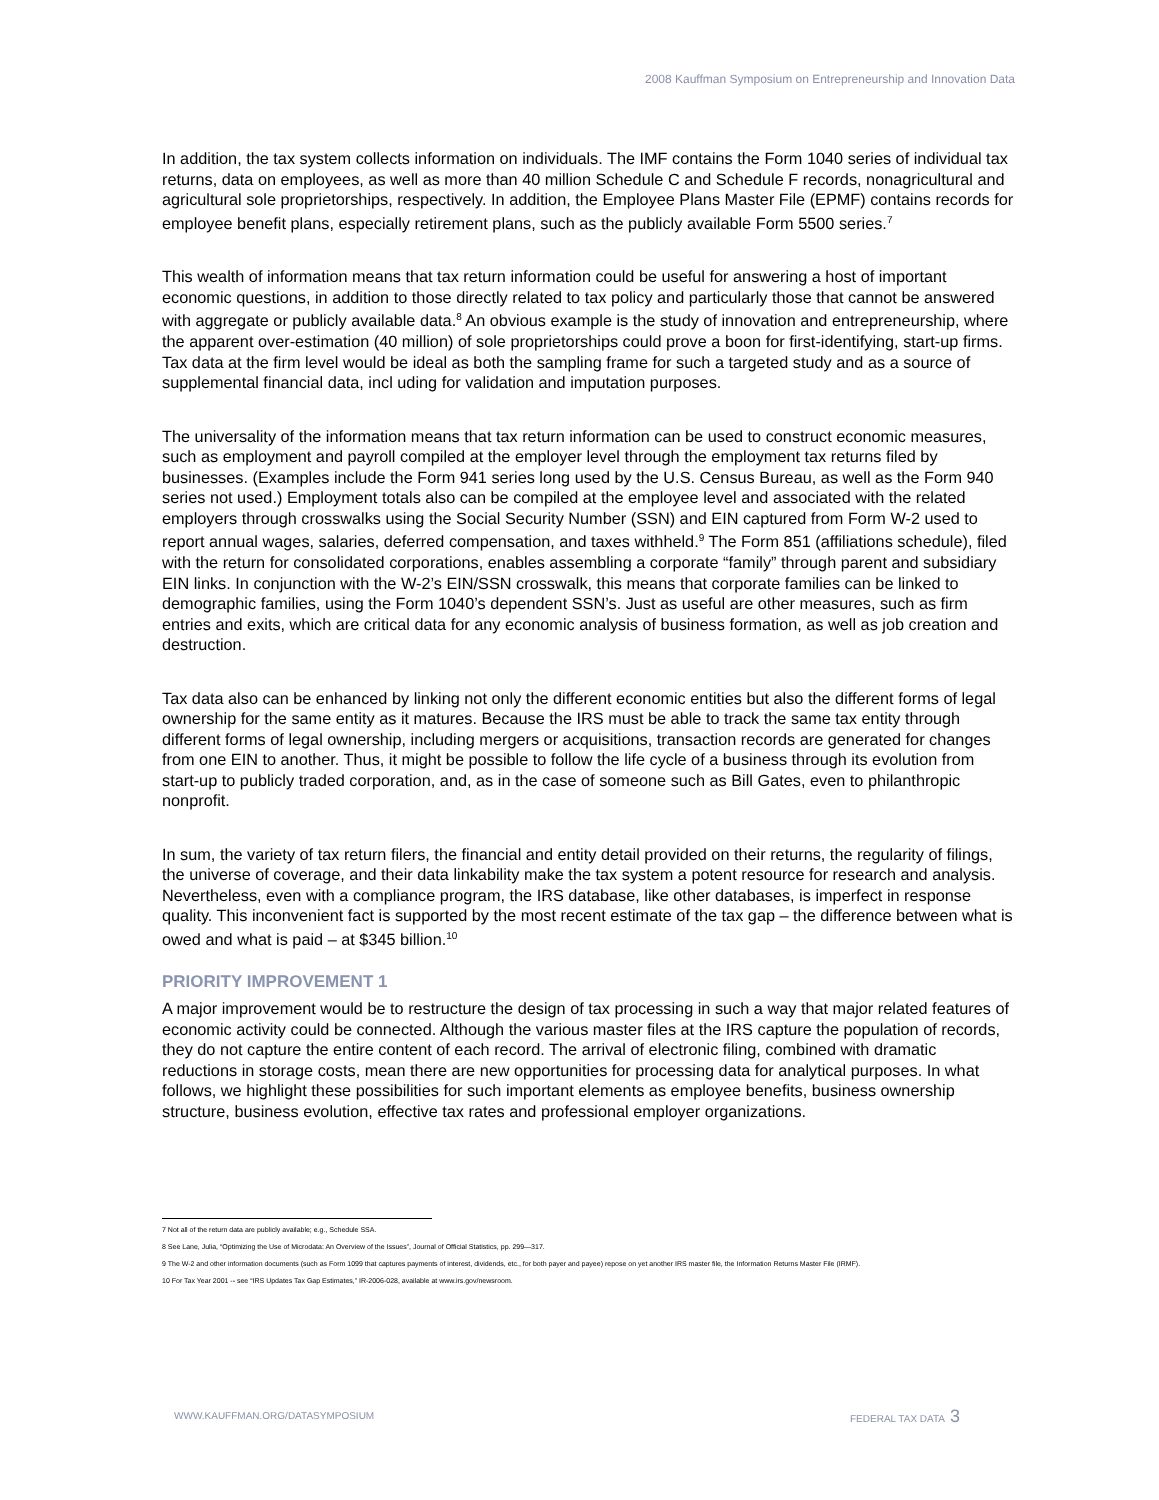2008 Kauffman Symposium on Entrepreneurship and Innovation Data
In addition, the tax system collects information on individuals. The IMF contains the Form 1040 series of individual tax returns, data on employees, as well as more than 40 million Schedule C and Schedule F records, nonagricultural and agricultural sole proprietorships, respectively. In addition, the Employee Plans Master File (EPMF) contains records for employee benefit plans, especially retirement plans, such as the publicly available Form 5500 series.<sup>7</sup>
This wealth of information means that tax return information could be useful for answering a host of important economic questions, in addition to those directly related to tax policy and particularly those that cannot be answered with aggregate or publicly available data.<sup>8</sup> An obvious example is the study of innovation and entrepreneurship, where the apparent over-estimation (40 million) of sole proprietorships could prove a boon for first-identifying, start-up firms. Tax data at the firm level would be ideal as both the sampling frame for such a targeted study and as a source of supplemental financial data, incl uding for validation and imputation purposes.
The universality of the information means that tax return information can be used to construct economic measures, such as employment and payroll compiled at the employer level through the employment tax returns filed by businesses. (Examples include the Form 941 series long used by the U.S. Census Bureau, as well as the Form 940 series not used.) Employment totals also can be compiled at the employee level and associated with the related employers through crosswalks using the Social Security Number (SSN) and EIN captured from Form W-2 used to report annual wages, salaries, deferred compensation, and taxes withheld.<sup>9</sup> The Form 851 (affiliations schedule), filed with the return for consolidated corporations, enables assembling a corporate “family” through parent and subsidiary EIN links. In conjunction with the W-2’s EIN/SSN crosswalk, this means that corporate families can be linked to demographic families, using the Form 1040’s dependent SSN’s. Just as useful are other measures, such as firm entries and exits, which are critical data for any economic analysis of business formation, as well as job creation and destruction.
Tax data also can be enhanced by linking not only the different economic entities but also the different forms of legal ownership for the same entity as it matures. Because the IRS must be able to track the same tax entity through different forms of legal ownership, including mergers or acquisitions, transaction records are generated for changes from one EIN to another. Thus, it might be possible to follow the life cycle of a business through its evolution from start-up to publicly traded corporation, and, as in the case of someone such as Bill Gates, even to philanthropic nonprofit.
In sum, the variety of tax return filers, the financial and entity detail provided on their returns, the regularity of filings, the universe of coverage, and their data linkability make the tax system a potent resource for research and analysis. Nevertheless, even with a compliance program, the IRS database, like other databases, is imperfect in response quality. This inconvenient fact is supported by the most recent estimate of the tax gap – the difference between what is owed and what is paid – at $345 billion.<sup>10</sup>
PRIORITY IMPROVEMENT 1
A major improvement would be to restructure the design of tax processing in such a way that major related features of economic activity could be connected. Although the various master files at the IRS capture the population of records, they do not capture the entire content of each record. The arrival of electronic filing, combined with dramatic reductions in storage costs, mean there are new opportunities for processing data for analytical purposes. In what follows, we highlight these possibilities for such important elements as employee benefits, business ownership structure, business evolution, effective tax rates and professional employer organizations.
7 Not all of the return data are publicly available; e.g., Schedule SSA.
8 See Lane, Julia, “Optimizing the Use of Microdata: An Overview of the Issues”, Journal of Official Statistics, pp. 299—317.
9 The W-2 and other information documents (such as Form 1099 that captures payments of interest, dividends, etc., for both payer and payee) repose on yet another IRS master file, the Information Returns Master File (IRMF).
10 For Tax Year 2001 -- see “IRS Updates Tax Gap Estimates,” IR-2006-028, available at www.irs.gov/newsroom.
WWW.KAUFFMAN.ORG/DATASYMPOSIUM FEDERAL TAX DATA 3